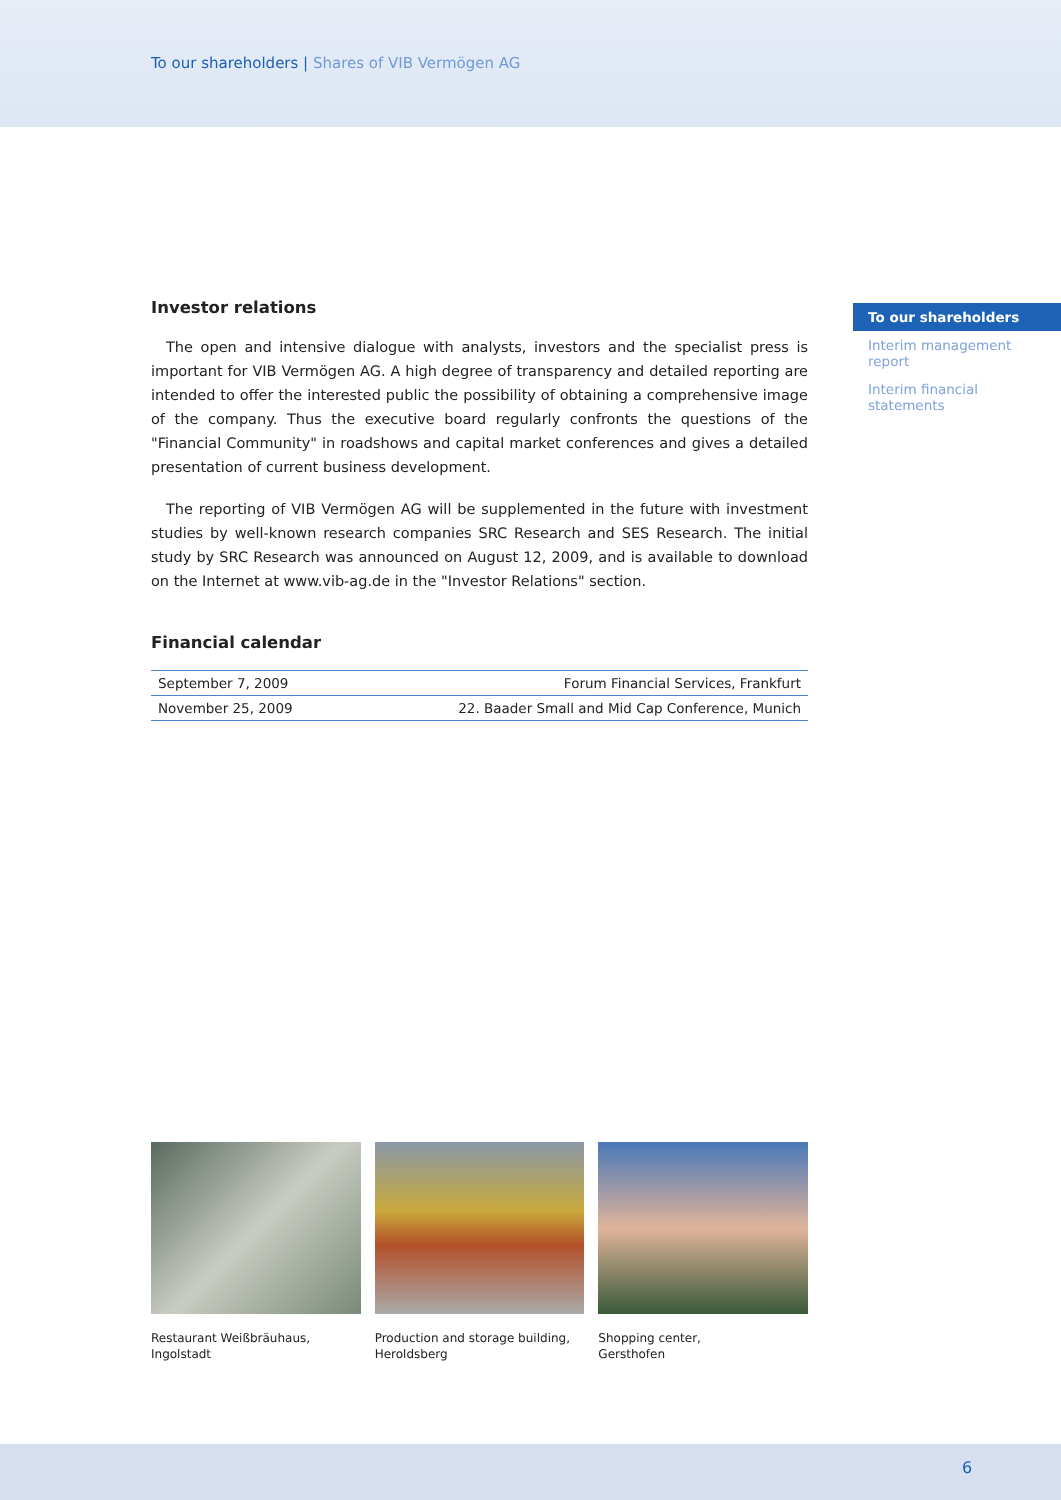To our shareholders | Shares of VIB Vermögen AG
To our shareholders
Interim management report
Interim financial statements
Investor relations
The open and intensive dialogue with analysts, investors and the specialist press is important for VIB Vermögen AG. A high degree of transparency and detailed reporting are intended to offer the interested public the possibility of obtaining a comprehensive image of the company. Thus the executive board regularly confronts the questions of the "Financial Community" in roadshows and capital market conferences and gives a detailed presentation of current business development.
The reporting of VIB Vermögen AG will be supplemented in the future with investment studies by well-known research companies SRC Research and SES Research. The initial study by SRC Research was announced on August 12, 2009, and is available to download on the Internet at www.vib-ag.de in the "Investor Relations" section.
Financial calendar
| September 7, 2009 | Forum Financial Services, Frankfurt |
| November 25, 2009 | 22. Baader Small and Mid Cap Conference, Munich |
Restaurant Weißbräuhaus,
Ingolstadt
Production and storage building,
Heroldsberg
Shopping center,
Gersthofen
6